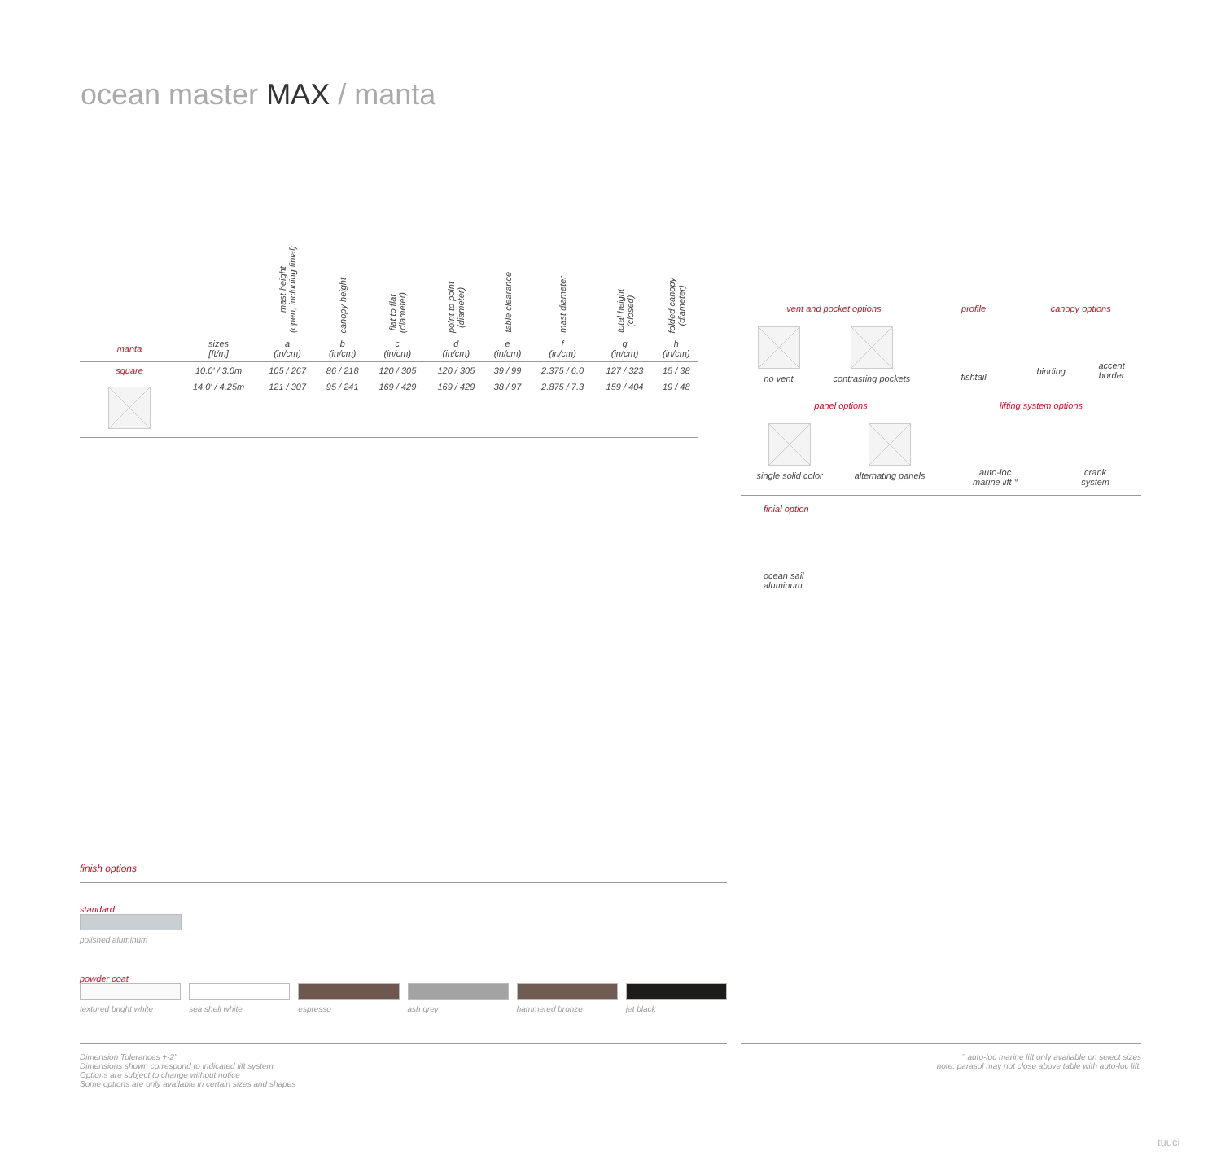ocean master MAX / manta
| | | mast height (open, including finial) | canopy height | flat to flat (diameter) | point to point (diameter) | table clearance | mast diameter | total height (closed) | folded canopy (diameter) |
| --- | --- | --- | --- | --- | --- | --- | --- | --- | --- |
| manta | sizes [ft/m] | a (in/cm) | b (in/cm) | c (in/cm) | d (in/cm) | e (in/cm) | f (in/cm) | g (in/cm) | h (in/cm) |
| square | 10.0' / 3.0m | 105 / 267 | 86 / 218 | 120 / 305 | 120 / 305 | 39 / 99 | 2.375 / 6.0 | 127 / 323 | 15 / 38 |
| | 14.0' / 4.25m | 121 / 307 | 95 / 241 | 169 / 429 | 169 / 429 | 38 / 97 | 2.875 / 7.3 | 159 / 404 | 19 / 48 |
vent and pocket options
no vent contrasting pockets
profile
fishtail
canopy options
binding accent
border
panel options
single solid color alternating panels
lifting system options
auto-loc
marine lift °
crank
system
finial option
ocean sail
aluminum
finish options
standard
polished aluminum
powder coat
textured bright white sea shell white espresso ash grey hammered bronze jet black
Dimension Tolerances +-2”
Dimensions shown correspond to indicated lift system
Options are subject to change without notice
Some options are only available in certain sizes and shapes
° auto-loc marine lift only available on select sizes
note: parasol may not close above table with auto-loc lift.
tuuci